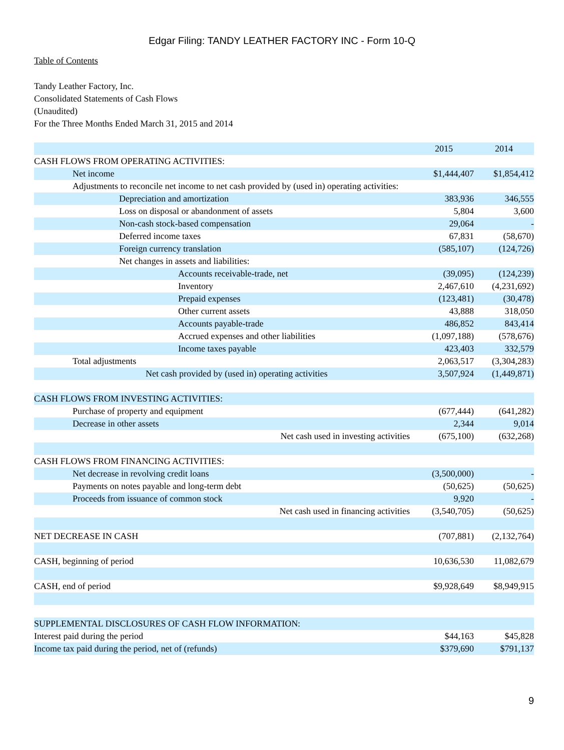Edgar Filing: TANDY LEATHER FACTORY INC - Form 10-Q
Table of Contents
Tandy Leather Factory, Inc.
Consolidated Statements of Cash Flows
(Unaudited)
For the Three Months Ended March 31, 2015 and 2014
| | 2015 | 2014 |
| --- | --- | --- |
| CASH FLOWS FROM OPERATING ACTIVITIES: | | |
| Net income | $1,444,407 | $1,854,412 |
| Adjustments to reconcile net income to net cash provided by (used in) operating activities: | | |
| Depreciation and amortization | 383,936 | 346,555 |
| Loss on disposal or abandonment of assets | 5,804 | 3,600 |
| Non-cash stock-based compensation | 29,064 | - |
| Deferred income taxes | 67,831 | (58,670) |
| Foreign currency translation | (585,107) | (124,726) |
| Net changes in assets and liabilities: | | |
| Accounts receivable-trade, net | (39,095) | (124,239) |
| Inventory | 2,467,610 | (4,231,692) |
| Prepaid expenses | (123,481) | (30,478) |
| Other current assets | 43,888 | 318,050 |
| Accounts payable-trade | 486,852 | 843,414 |
| Accrued expenses and other liabilities | (1,097,188) | (578,676) |
| Income taxes payable | 423,403 | 332,579 |
| Total adjustments | 2,063,517 | (3,304,283) |
| Net cash provided by (used in) operating activities | 3,507,924 | (1,449,871) |
| CASH FLOWS FROM INVESTING ACTIVITIES: | | |
| Purchase of property and equipment | (677,444) | (641,282) |
| Decrease in other assets | 2,344 | 9,014 |
| Net cash used in investing activities | (675,100) | (632,268) |
| CASH FLOWS FROM FINANCING ACTIVITIES: | | |
| Net decrease in revolving credit loans | (3,500,000) | - |
| Payments on notes payable and long-term debt | (50,625) | (50,625) |
| Proceeds from issuance of common stock | 9,920 | - |
| Net cash used in financing activities | (3,540,705) | (50,625) |
| NET DECREASE IN CASH | (707,881) | (2,132,764) |
| CASH, beginning of period | 10,636,530 | 11,082,679 |
| CASH, end of period | $9,928,649 | $8,949,915 |
| SUPPLEMENTAL DISCLOSURES OF CASH FLOW INFORMATION: | | |
| Interest paid during the period | $44,163 | $45,828 |
| Income tax paid during the period, net of (refunds) | $379,690 | $791,137 |
9